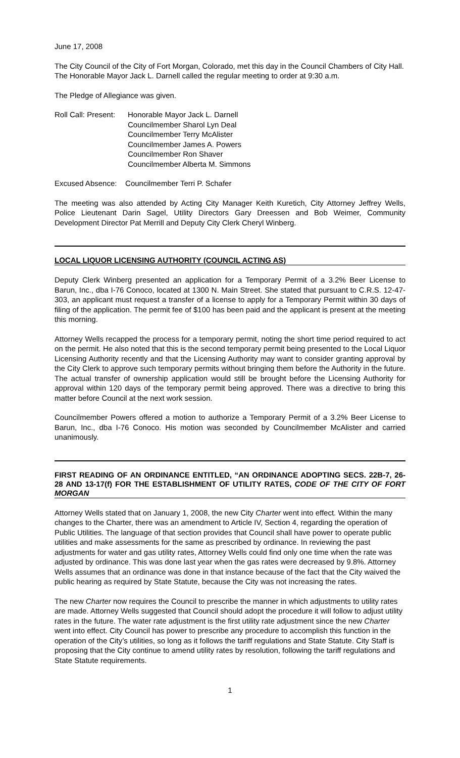June 17, 2008
The City Council of the City of Fort Morgan, Colorado, met this day in the Council Chambers of City Hall. The Honorable Mayor Jack L. Darnell called the regular meeting to order at 9:30 a.m.
The Pledge of Allegiance was given.
Roll Call: Present:
Honorable Mayor Jack L. Darnell
Councilmember Sharol Lyn Deal
Councilmember Terry McAlister
Councilmember James A. Powers
Councilmember Ron Shaver
Councilmember Alberta M. Simmons
Excused Absence: Councilmember Terri P. Schafer
The meeting was also attended by Acting City Manager Keith Kuretich, City Attorney Jeffrey Wells, Police Lieutenant Darin Sagel, Utility Directors Gary Dreessen and Bob Weimer, Community Development Director Pat Merrill and Deputy City Clerk Cheryl Winberg.
LOCAL LIQUOR LICENSING AUTHORITY (COUNCIL ACTING AS)
Deputy Clerk Winberg presented an application for a Temporary Permit of a 3.2% Beer License to Barun, Inc., dba I-76 Conoco, located at 1300 N. Main Street. She stated that pursuant to C.R.S. 12-47-303, an applicant must request a transfer of a license to apply for a Temporary Permit within 30 days of filing of the application. The permit fee of $100 has been paid and the applicant is present at the meeting this morning.
Attorney Wells recapped the process for a temporary permit, noting the short time period required to act on the permit. He also noted that this is the second temporary permit being presented to the Local Liquor Licensing Authority recently and that the Licensing Authority may want to consider granting approval by the City Clerk to approve such temporary permits without bringing them before the Authority in the future. The actual transfer of ownership application would still be brought before the Licensing Authority for approval within 120 days of the temporary permit being approved. There was a directive to bring this matter before Council at the next work session.
Councilmember Powers offered a motion to authorize a Temporary Permit of a 3.2% Beer License to Barun, Inc., dba I-76 Conoco. His motion was seconded by Councilmember McAlister and carried unanimously.
FIRST READING OF AN ORDINANCE ENTITLED, “AN ORDINANCE ADOPTING SECS. 22B-7, 26-28 AND 13-17(f) FOR THE ESTABLISHMENT OF UTILITY RATES, CODE OF THE CITY OF FORT MORGAN
Attorney Wells stated that on January 1, 2008, the new City Charter went into effect. Within the many changes to the Charter, there was an amendment to Article IV, Section 4, regarding the operation of Public Utilities. The language of that section provides that Council shall have power to operate public utilities and make assessments for the same as prescribed by ordinance. In reviewing the past adjustments for water and gas utility rates, Attorney Wells could find only one time when the rate was adjusted by ordinance. This was done last year when the gas rates were decreased by 9.8%. Attorney Wells assumes that an ordinance was done in that instance because of the fact that the City waived the public hearing as required by State Statute, because the City was not increasing the rates.
The new Charter now requires the Council to prescribe the manner in which adjustments to utility rates are made. Attorney Wells suggested that Council should adopt the procedure it will follow to adjust utility rates in the future. The water rate adjustment is the first utility rate adjustment since the new Charter went into effect. City Council has power to prescribe any procedure to accomplish this function in the operation of the City’s utilities, so long as it follows the tariff regulations and State Statute. City Staff is proposing that the City continue to amend utility rates by resolution, following the tariff regulations and State Statute requirements.
1